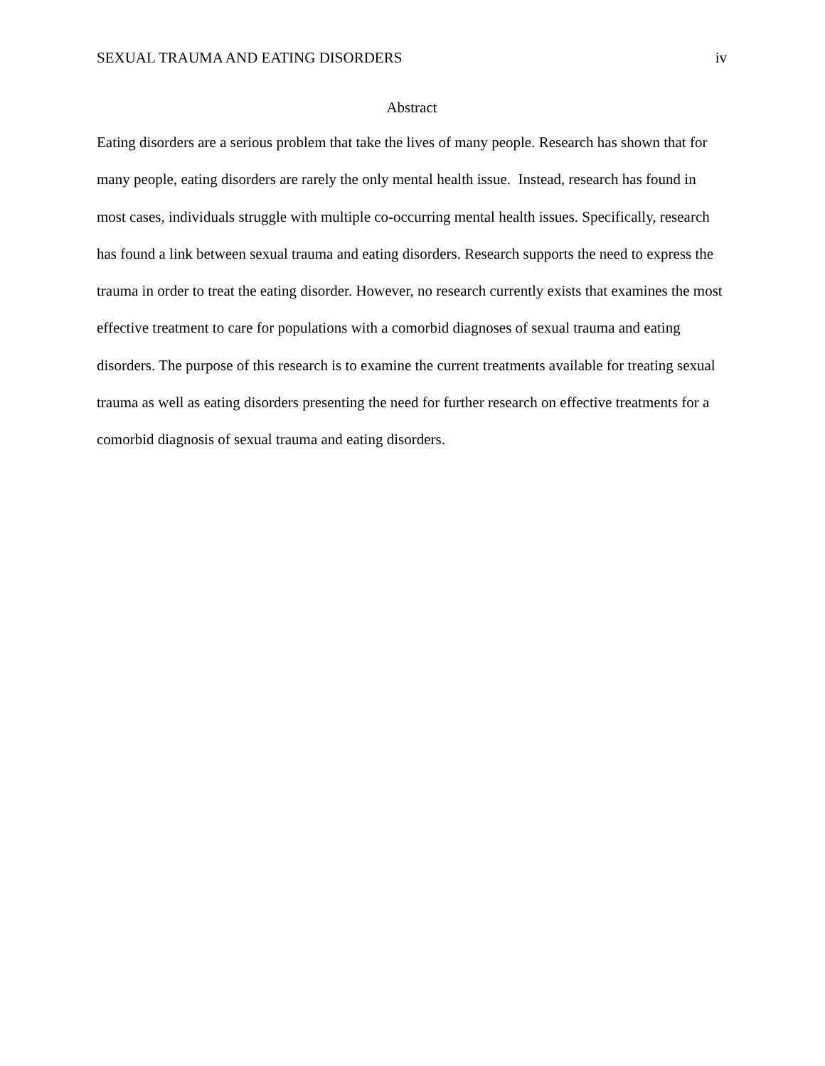SEXUAL TRAUMA AND EATING DISORDERS iv
Abstract
Eating disorders are a serious problem that take the lives of many people. Research has shown that for many people, eating disorders are rarely the only mental health issue. Instead, research has found in most cases, individuals struggle with multiple co-occurring mental health issues. Specifically, research has found a link between sexual trauma and eating disorders. Research supports the need to express the trauma in order to treat the eating disorder. However, no research currently exists that examines the most effective treatment to care for populations with a comorbid diagnoses of sexual trauma and eating disorders. The purpose of this research is to examine the current treatments available for treating sexual trauma as well as eating disorders presenting the need for further research on effective treatments for a comorbid diagnosis of sexual trauma and eating disorders.